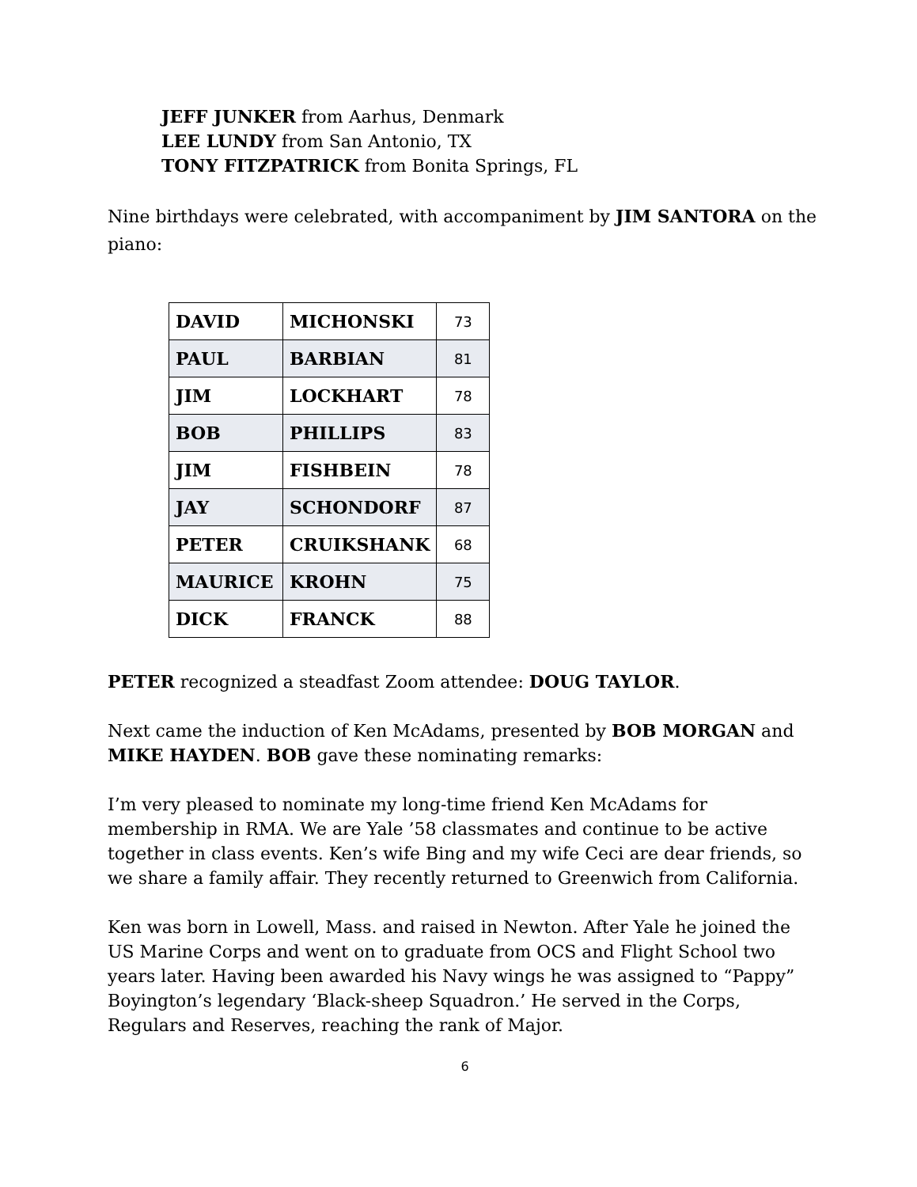JEFF JUNKER from Aarhus, Denmark
LEE LUNDY from San Antonio, TX
TONY FITZPATRICK from Bonita Springs, FL
Nine birthdays were celebrated, with accompaniment by JIM SANTORA on the piano:
| DAVID | MICHONSKI | 73 |
| PAUL | BARBIAN | 81 |
| JIM | LOCKHART | 78 |
| BOB | PHILLIPS | 83 |
| JIM | FISHBEIN | 78 |
| JAY | SCHONDORF | 87 |
| PETER | CRUIKSHANK | 68 |
| MAURICE | KROHN | 75 |
| DICK | FRANCK | 88 |
PETER recognized a steadfast Zoom attendee: DOUG TAYLOR.
Next came the induction of Ken McAdams, presented by BOB MORGAN and MIKE HAYDEN. BOB gave these nominating remarks:
I’m very pleased to nominate my long-time friend Ken McAdams for membership in RMA. We are Yale ’58 classmates and continue to be active together in class events. Ken’s wife Bing and my wife Ceci are dear friends, so we share a family affair. They recently returned to Greenwich from California.
Ken was born in Lowell, Mass. and raised in Newton. After Yale he joined the US Marine Corps and went on to graduate from OCS and Flight School two years later. Having been awarded his Navy wings he was assigned to “Pappy” Boyington’s legendary ‘Black-sheep Squadron.’ He served in the Corps, Regulars and Reserves, reaching the rank of Major.
6